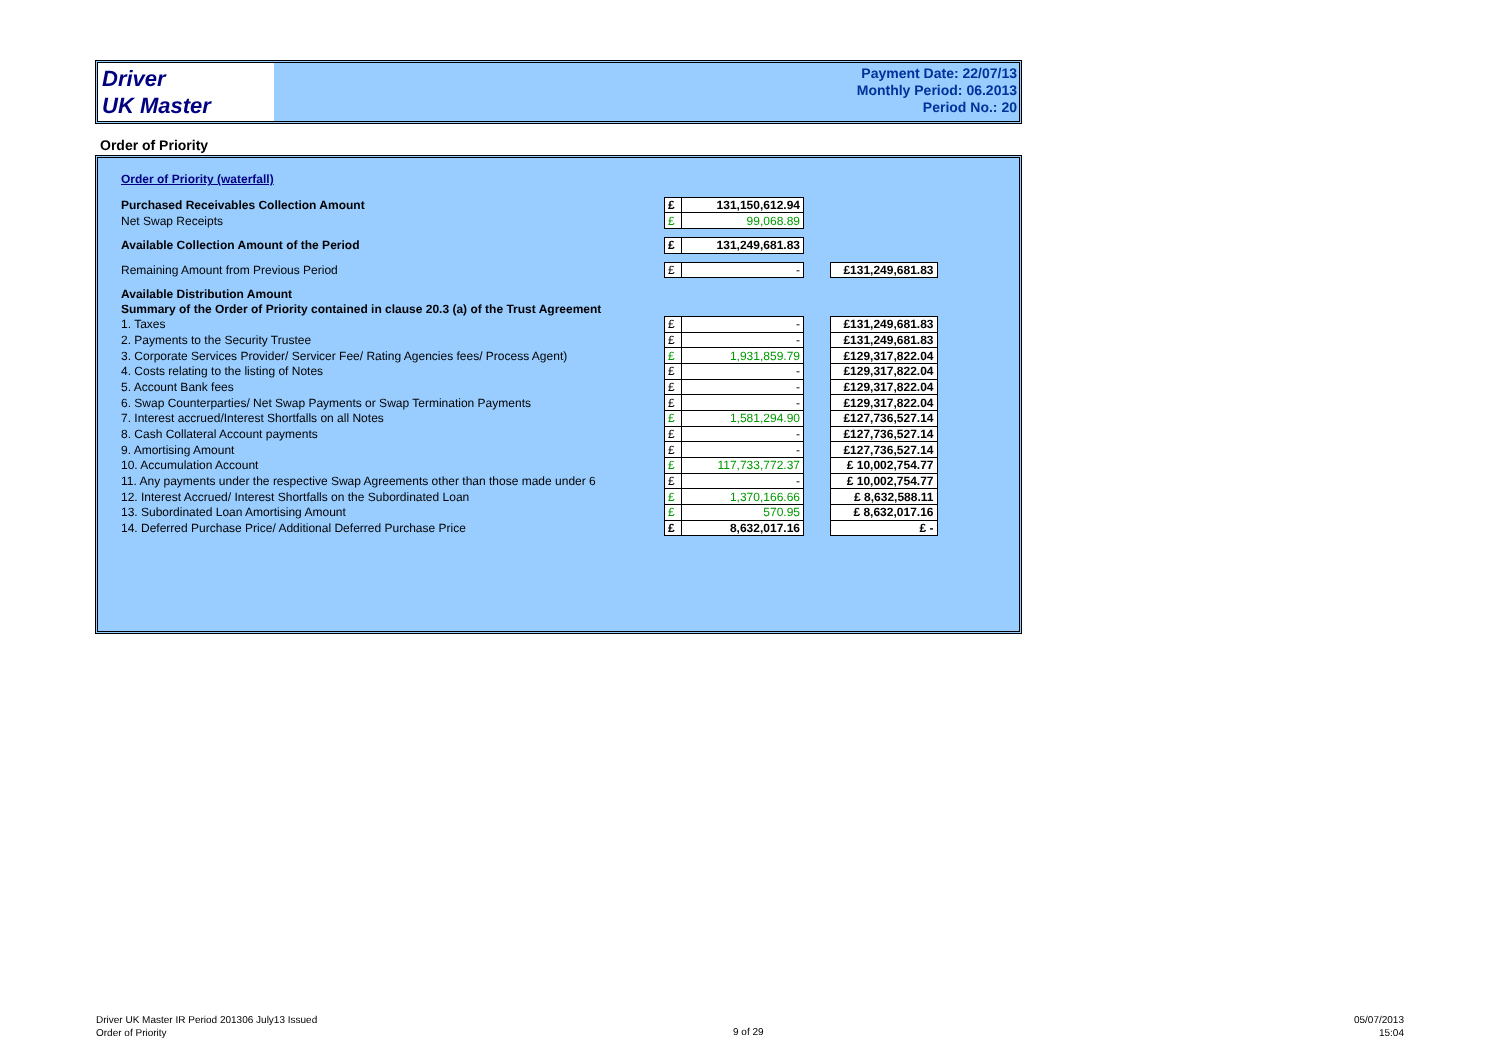Driver
UK Master
Payment Date: 22/07/13
Monthly Period: 06.2013
Period No.: 20
Order of Priority
| Order of Priority (waterfall) | | | | |
| Purchased Receivables Collection Amount | £ | 131,150,612.94 | | |
| Net Swap Receipts | £ | 99,068.89 | | |
| Available Collection Amount of the Period | £ | 131,249,681.83 | | |
| Remaining Amount from Previous Period | £ | - | | £131,249,681.83 |
| Available Distribution Amount | | | | |
| Summary of the Order of Priority contained in clause 20.3 (a) of the Trust Agreement | | | | |
| 1. Taxes | £ | - | | £131,249,681.83 |
| 2. Payments to the Security Trustee | £ | - | | £131,249,681.83 |
| 3. Corporate Services Provider/ Servicer Fee/ Rating Agencies fees/ Process Agent) | £ | 1,931,859.79 | | £129,317,822.04 |
| 4. Costs relating to the listing of Notes | £ | - | | £129,317,822.04 |
| 5. Account Bank fees | £ | - | | £129,317,822.04 |
| 6. Swap Counterparties/ Net Swap Payments or Swap Termination Payments | £ | - | | £129,317,822.04 |
| 7. Interest accrued/Interest Shortfalls on all Notes | £ | 1,581,294.90 | | £127,736,527.14 |
| 8. Cash Collateral Account payments | £ | - | | £127,736,527.14 |
| 9. Amortising Amount | £ | - | | £127,736,527.14 |
| 10. Accumulation Account | £ | 117,733,772.37 | | £ 10,002,754.77 |
| 11. Any payments under the respective Swap Agreements other than those made under 6 | £ | - | | £ 10,002,754.77 |
| 12. Interest Accrued/ Interest Shortfalls on the Subordinated Loan | £ | 1,370,166.66 | | £ 8,632,588.11 |
| 13. Subordinated Loan Amortising Amount | £ | 570.95 | | £ 8,632,017.16 |
| 14. Deferred Purchase Price/ Additional Deferred Purchase Price | £ | 8,632,017.16 | | £ - |
Driver UK Master IR Period 201306 July13 Issued
Order of Priority
9 of 29
05/07/2013
15:04